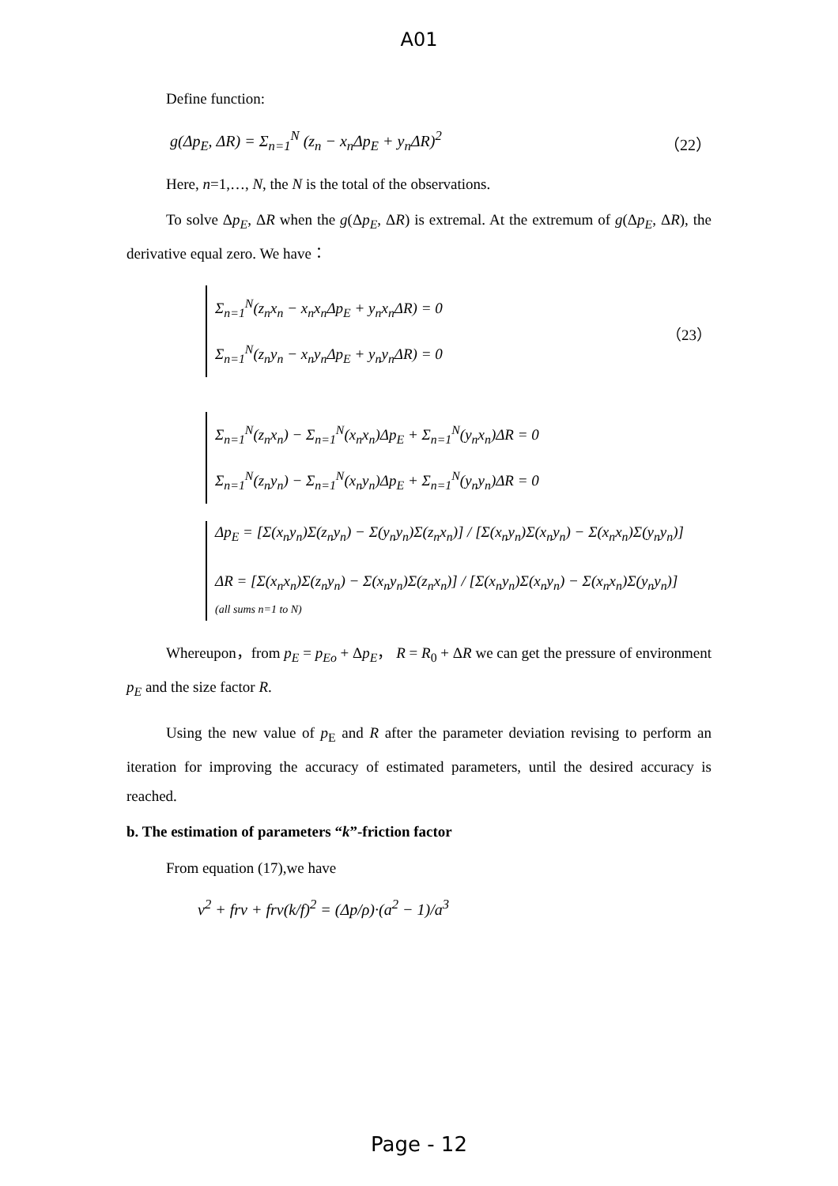A01
Define function:
g(Δp<sub>E</sub>, ΔR) = Σ<sub>n=1</sub><sup>N</sup> (z<sub>n</sub> − x<sub>n</sub>Δp<sub>E</sub> + y<sub>n</sub>ΔR)<sup>2</sup> （22）
Here, n=1,…, N, the N is the total of the observations.
To solve Δp<sub>E</sub>, ΔR when the g(Δp<sub>E</sub>, ΔR) is extremal. At the extremum of g(Δp<sub>E</sub>, ΔR), the derivative equal zero. We have：
Σ<sub>n=1</sub><sup>N</sup>(z<sub>n</sub>x<sub>n</sub> − x<sub>n</sub>x<sub>n</sub>Δp<sub>E</sub> + y<sub>n</sub>x<sub>n</sub>ΔR) = 0
Σ<sub>n=1</sub><sup>N</sup>(z<sub>n</sub>y<sub>n</sub> − x<sub>n</sub>y<sub>n</sub>Δp<sub>E</sub> + y<sub>n</sub>y<sub>n</sub>ΔR) = 0
（23）
Σ<sub>n=1</sub><sup>N</sup>(z<sub>n</sub>x<sub>n</sub>) − Σ<sub>n=1</sub><sup>N</sup>(x<sub>n</sub>x<sub>n</sub>)Δp<sub>E</sub> + Σ<sub>n=1</sub><sup>N</sup>(y<sub>n</sub>x<sub>n</sub>)ΔR = 0
Σ<sub>n=1</sub><sup>N</sup>(z<sub>n</sub>y<sub>n</sub>) − Σ<sub>n=1</sub><sup>N</sup>(x<sub>n</sub>y<sub>n</sub>)Δp<sub>E</sub> + Σ<sub>n=1</sub><sup>N</sup>(y<sub>n</sub>y<sub>n</sub>)ΔR = 0
Δp<sub>E</sub> = [Σ(x<sub>n</sub>y<sub>n</sub>)Σ(z<sub>n</sub>y<sub>n</sub>) − Σ(y<sub>n</sub>y<sub>n</sub>)Σ(z<sub>n</sub>x<sub>n</sub>)] / [Σ(x<sub>n</sub>y<sub>n</sub>)Σ(x<sub>n</sub>y<sub>n</sub>) − Σ(x<sub>n</sub>x<sub>n</sub>)Σ(y<sub>n</sub>y<sub>n</sub>)]
ΔR = [Σ(x<sub>n</sub>x<sub>n</sub>)Σ(z<sub>n</sub>y<sub>n</sub>) − Σ(x<sub>n</sub>y<sub>n</sub>)Σ(z<sub>n</sub>x<sub>n</sub>)] / [Σ(x<sub>n</sub>y<sub>n</sub>)Σ(x<sub>n</sub>y<sub>n</sub>) − Σ(x<sub>n</sub>x<sub>n</sub>)Σ(y<sub>n</sub>y<sub>n</sub>)]
(all sums n=1 to N)
Whereupon，from p<sub>E</sub> = p<sub>Eo</sub> + Δp<sub>E</sub>， R = R<sub>0</sub> + ΔR we can get the pressure of environment p<sub>E</sub> and the size factor R.
Using the new value of p<sub>E</sub> and R after the parameter deviation revising to perform an iteration for improving the accuracy of estimated parameters, until the desired accuracy is reached.
b. The estimation of parameters “k”-friction factor
From equation (17),we have
v<sup>2</sup> + frv + frv(k/f)<sup>2</sup> = (Δp/ρ)·(a<sup>2</sup> − 1)/a<sup>3</sup>
Page - 12